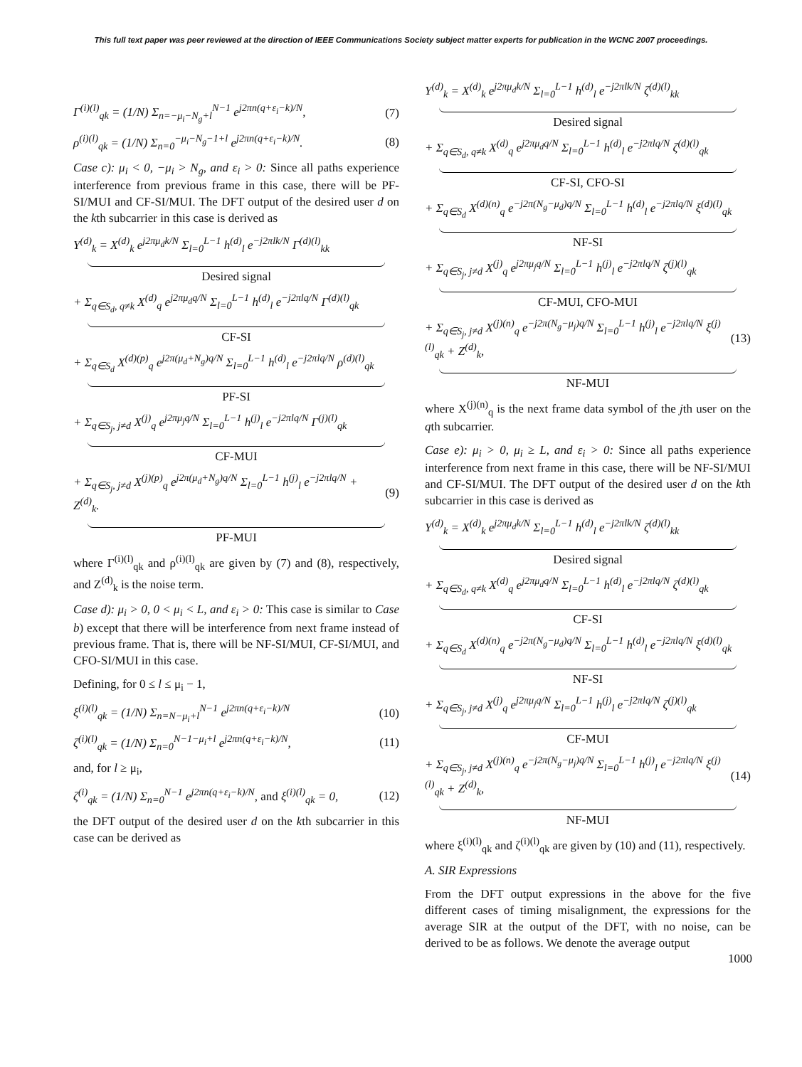This full text paper was peer reviewed at the direction of IEEE Communications Society subject matter experts for publication in the WCNC 2007 proceedings.
Γ<sup>(i)(l)</sup><sub>qk</sub> = (1/N) Σ<sub>n=−μ<sub>i</sub>−N<sub>g</sub>+l</sub><sup>N−1</sup> e<sup>j2πn(q+ε<sub>i</sub>−k)/N</sup>, (7)
ρ<sup>(i)(l)</sup><sub>qk</sub> = (1/N) Σ<sub>n=0</sub><sup>−μ<sub>i</sub>−N<sub>g</sub>−1+l</sup> e<sup>j2πn(q+ε<sub>i</sub>−k)/N</sup>. (8)
Case c): μ<sub>i</sub> < 0, −μ<sub>i</sub> > N<sub>g</sub>, and ε<sub>i</sub> > 0: Since all paths experience interference from previous frame in this case, there will be PF-SI/MUI and CF-SI/MUI. The DFT output of the desired user d on the kth subcarrier in this case is derived as
Y<sup>(d)</sup><sub>k</sub> = X<sup>(d)</sup><sub>k</sub> e<sup>j2πμ<sub>d</sub>k/N</sup> Σ<sub>l=0</sub><sup>L−1</sup> h<sup>(d)</sup><sub>l</sub> e<sup>−j2πlk/N</sup> Γ<sup>(d)(l)</sup><sub>kk</sub>
Desired signal
+ Σ<sub>q∈S<sub>d</sub>, q≠k</sub> X<sup>(d)</sup><sub>q</sub> e<sup>j2πμ<sub>d</sub>q/N</sup> Σ<sub>l=0</sub><sup>L−1</sup> h<sup>(d)</sup><sub>l</sub> e<sup>−j2πlq/N</sup> Γ<sup>(d)(l)</sup><sub>qk</sub>
CF-SI
+ Σ<sub>q∈S<sub>d</sub></sub> X<sup>(d)(p)</sup><sub>q</sub> e<sup>j2π(μ<sub>d</sub>+N<sub>g</sub>)q/N</sup> Σ<sub>l=0</sub><sup>L−1</sup> h<sup>(d)</sup><sub>l</sub> e<sup>−j2πlq/N</sup> ρ<sup>(d)(l)</sup><sub>qk</sub>
PF-SI
+ Σ<sub>q∈S<sub>j</sub>, j≠d</sub> X<sup>(j)</sup><sub>q</sub> e<sup>j2πμ<sub>j</sub>q/N</sup> Σ<sub>l=0</sub><sup>L−1</sup> h<sup>(j)</sup><sub>l</sub> e<sup>−j2πlq/N</sup> Γ<sup>(j)(l)</sup><sub>qk</sub>
CF-MUI
+ Σ<sub>q∈S<sub>j</sub>, j≠d</sub> X<sup>(j)(p)</sup><sub>q</sub> e<sup>j2π(μ<sub>d</sub>+N<sub>g</sub>)q/N</sup> Σ<sub>l=0</sub><sup>L−1</sup> h<sup>(j)</sup><sub>l</sub> e<sup>−j2πlq/N</sup> + Z<sup>(d)</sup><sub>k</sub>. (9)
PF-MUI
where Γ<sup>(i)(l)</sup><sub>qk</sub> and ρ<sup>(i)(l)</sup><sub>qk</sub> are given by (7) and (8), respectively, and Z<sup>(d)</sup><sub>k</sub> is the noise term.
Case d): μ<sub>i</sub> > 0, 0 < μ<sub>i</sub> < L, and ε<sub>i</sub> > 0: This case is similar to Case b) except that there will be interference from next frame instead of previous frame. That is, there will be NF-SI/MUI, CF-SI/MUI, and CFO-SI/MUI in this case.
Defining, for 0 ≤ l ≤ μ<sub>i</sub> − 1,
ξ<sup>(i)(l)</sup><sub>qk</sub> = (1/N) Σ<sub>n=N−μ<sub>i</sub>+l</sub><sup>N−1</sup> e<sup>j2πn(q+ε<sub>i</sub>−k)/N</sup> (10)
ζ<sup>(i)(l)</sup><sub>qk</sub> = (1/N) Σ<sub>n=0</sub><sup>N−1−μ<sub>i</sub>+l</sup> e<sup>j2πn(q+ε<sub>i</sub>−k)/N</sup>, (11)
and, for l ≥ μ<sub>i</sub>,
ζ<sup>(i)</sup><sub>qk</sub> = (1/N) Σ<sub>n=0</sub><sup>N−1</sup> e<sup>j2πn(q+ε<sub>i</sub>−k)/N</sup>, and ξ<sup>(i)(l)</sup><sub>qk</sub> = 0, (12)
the DFT output of the desired user d on the kth subcarrier in this case can be derived as
Y<sup>(d)</sup><sub>k</sub> = X<sup>(d)</sup><sub>k</sub> e<sup>j2πμ<sub>d</sub>k/N</sup> Σ<sub>l=0</sub><sup>L−1</sup> h<sup>(d)</sup><sub>l</sub> e<sup>−j2πlk/N</sup> ζ<sup>(d)(l)</sup><sub>kk</sub>
Desired signal
+ Σ<sub>q∈S<sub>d</sub>, q≠k</sub> X<sup>(d)</sup><sub>q</sub> e<sup>j2πμ<sub>d</sub>q/N</sup> Σ<sub>l=0</sub><sup>L−1</sup> h<sup>(d)</sup><sub>l</sub> e<sup>−j2πlq/N</sup> ζ<sup>(d)(l)</sup><sub>qk</sub>
CF-SI, CFO-SI
+ Σ<sub>q∈S<sub>d</sub></sub> X<sup>(d)(n)</sup><sub>q</sub> e<sup>−j2π(N<sub>g</sub>−μ<sub>d</sub>)q/N</sup> Σ<sub>l=0</sub><sup>L−1</sup> h<sup>(d)</sup><sub>l</sub> e<sup>−j2πlq/N</sup> ξ<sup>(d)(l)</sup><sub>qk</sub>
NF-SI
+ Σ<sub>q∈S<sub>j</sub>, j≠d</sub> X<sup>(j)</sup><sub>q</sub> e<sup>j2πμ<sub>j</sub>q/N</sup> Σ<sub>l=0</sub><sup>L−1</sup> h<sup>(j)</sup><sub>l</sub> e<sup>−j2πlq/N</sup> ζ<sup>(j)(l)</sup><sub>qk</sub>
CF-MUI, CFO-MUI
+ Σ<sub>q∈S<sub>j</sub>, j≠d</sub> X<sup>(j)(n)</sup><sub>q</sub> e<sup>−j2π(N<sub>g</sub>−μ<sub>j</sub>)q/N</sup> Σ<sub>l=0</sub><sup>L−1</sup> h<sup>(j)</sup><sub>l</sub> e<sup>−j2πlq/N</sup> ξ<sup>(j)(l)</sup><sub>qk</sub> + Z<sup>(d)</sup><sub>k</sub>, (13)
NF-MUI
where X<sup>(j)(n)</sup><sub>q</sub> is the next frame data symbol of the jth user on the qth subcarrier.
Case e): μ<sub>i</sub> > 0, μ<sub>i</sub> ≥ L, and ε<sub>i</sub> > 0: Since all paths experience interference from next frame in this case, there will be NF-SI/MUI and CF-SI/MUI. The DFT output of the desired user d on the kth subcarrier in this case is derived as
Y<sup>(d)</sup><sub>k</sub> = X<sup>(d)</sup><sub>k</sub> e<sup>j2πμ<sub>d</sub>k/N</sup> Σ<sub>l=0</sub><sup>L−1</sup> h<sup>(d)</sup><sub>l</sub> e<sup>−j2πlk/N</sup> ζ<sup>(d)(l)</sup><sub>kk</sub>
Desired signal
+ Σ<sub>q∈S<sub>d</sub>, q≠k</sub> X<sup>(d)</sup><sub>q</sub> e<sup>j2πμ<sub>d</sub>q/N</sup> Σ<sub>l=0</sub><sup>L−1</sup> h<sup>(d)</sup><sub>l</sub> e<sup>−j2πlq/N</sup> ζ<sup>(d)(l)</sup><sub>qk</sub>
CF-SI
+ Σ<sub>q∈S<sub>d</sub></sub> X<sup>(d)(n)</sup><sub>q</sub> e<sup>−j2π(N<sub>g</sub>−μ<sub>d</sub>)q/N</sup> Σ<sub>l=0</sub><sup>L−1</sup> h<sup>(d)</sup><sub>l</sub> e<sup>−j2πlq/N</sup> ξ<sup>(d)(l)</sup><sub>qk</sub>
NF-SI
+ Σ<sub>q∈S<sub>j</sub>, j≠d</sub> X<sup>(j)</sup><sub>q</sub> e<sup>j2πμ<sub>j</sub>q/N</sup> Σ<sub>l=0</sub><sup>L−1</sup> h<sup>(j)</sup><sub>l</sub> e<sup>−j2πlq/N</sup> ζ<sup>(j)(l)</sup><sub>qk</sub>
CF-MUI
+ Σ<sub>q∈S<sub>j</sub>, j≠d</sub> X<sup>(j)(n)</sup><sub>q</sub> e<sup>−j2π(N<sub>g</sub>−μ<sub>j</sub>)q/N</sup> Σ<sub>l=0</sub><sup>L−1</sup> h<sup>(j)</sup><sub>l</sub> e<sup>−j2πlq/N</sup> ξ<sup>(j)(l)</sup><sub>qk</sub> + Z<sup>(d)</sup><sub>k</sub>, (14)
NF-MUI
where ξ<sup>(i)(l)</sup><sub>qk</sub> and ζ<sup>(i)(l)</sup><sub>qk</sub> are given by (10) and (11), respectively.
A. SIR Expressions
From the DFT output expressions in the above for the five different cases of timing misalignment, the expressions for the average SIR at the output of the DFT, with no noise, can be derived to be as follows. We denote the average output
1000